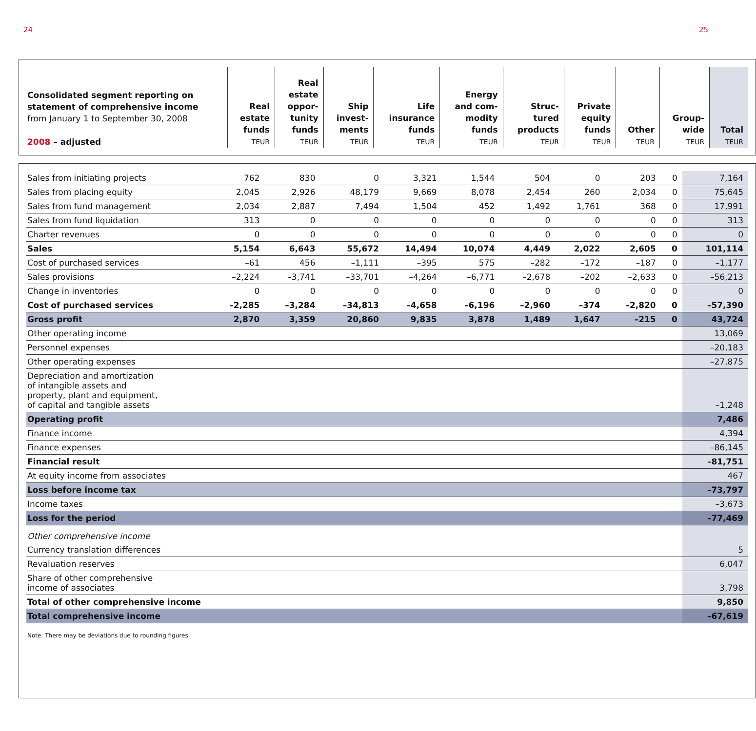24 25
| Consolidated segment reporting on statement of comprehensive income from January 1 to September 30, 2008 2008 – adjusted | Real estate funds TEUR | Real estate oppor- tunity funds TEUR | Ship invest- ments TEUR | Life insurance funds TEUR | Energy and com- modity funds TEUR | Struc- tured products TEUR | Private equity funds TEUR | Other TEUR | Group- wide TEUR | Total TEUR |
| --- | --- | --- | --- | --- | --- | --- | --- | --- | --- | --- |
| Sales from initiating projects | 762 | 830 | 0 | 3,321 | 1,544 | 504 | 0 | 203 | 0 | 7,164 |
| Sales from placing equity | 2,045 | 2,926 | 48,179 | 9,669 | 8,078 | 2,454 | 260 | 2,034 | 0 | 75,645 |
| Sales from fund management | 2,034 | 2,887 | 7,494 | 1,504 | 452 | 1,492 | 1,761 | 368 | 0 | 17,991 |
| Sales from fund liquidation | 313 | 0 | 0 | 0 | 0 | 0 | 0 | 0 | 0 | 313 |
| Charter revenues | 0 | 0 | 0 | 0 | 0 | 0 | 0 | 0 | 0 | 0 |
| Sales | 5,154 | 6,643 | 55,672 | 14,494 | 10,074 | 4,449 | 2,022 | 2,605 | 0 | 101,114 |
| Cost of purchased services | –61 | 456 | –1,111 | –395 | 575 | –282 | –172 | –187 | 0 | –1,177 |
| Sales provisions | –2,224 | –3,741 | –33,701 | –4,264 | –6,771 | –2,678 | –202 | –2,633 | 0 | –56,213 |
| Change in inventories | 0 | 0 | 0 | 0 | 0 | 0 | 0 | 0 | 0 | 0 |
| Cost of purchased services | –2,285 | –3,284 | –34,813 | –4,658 | –6,196 | –2,960 | –374 | –2,820 | 0 | –57,390 |
| Gross profit | 2,870 | 3,359 | 20,860 | 9,835 | 3,878 | 1,489 | 1,647 | –215 | 0 | 43,724 |
| Other operating income | | | | | | | | | | 13,069 |
| Personnel expenses | | | | | | | | | | –20,183 |
| Other operating expenses | | | | | | | | | | –27,875 |
| Depreciation and amortization of intangible assets and property, plant and equipment, of capital and tangible assets | | | | | | | | | | –1,248 |
| Operating profit | | | | | | | | | | 7,486 |
| Finance income | | | | | | | | | | 4,394 |
| Finance expenses | | | | | | | | | | –86,145 |
| Financial result | | | | | | | | | | –81,751 |
| At equity income from associates | | | | | | | | | | 467 |
| Loss before income tax | | | | | | | | | | –73,797 |
| Income taxes | | | | | | | | | | –3,673 |
| Loss for the period | | | | | | | | | | –77,469 |
| Other comprehensive income | | | | | | | | | | |
| Currency translation differences | | | | | | | | | | 5 |
| Revaluation reserves | | | | | | | | | | 6,047 |
| Share of other comprehensive income of associates | | | | | | | | | | 3,798 |
| Total of other comprehensive income | | | | | | | | | | 9,850 |
| Total comprehensive income | | | | | | | | | | –67,619 |
Note: There may be deviations due to rounding figures.